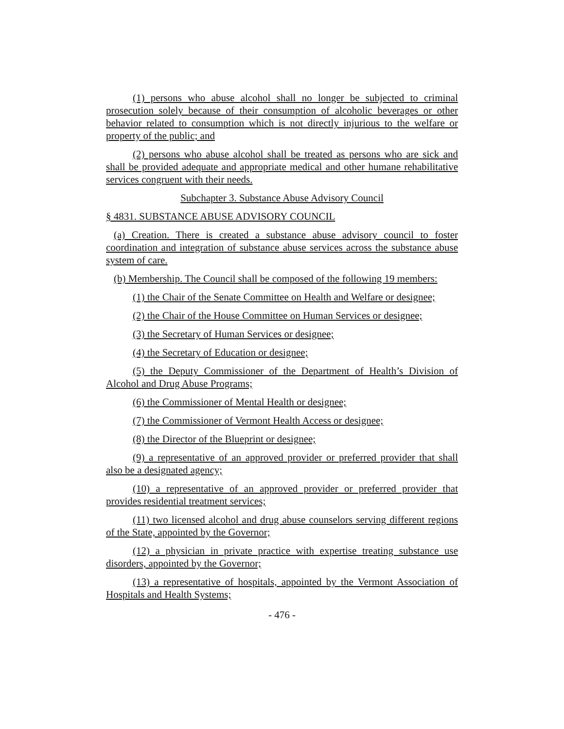(1) persons who abuse alcohol shall no longer be subjected to criminal prosecution solely because of their consumption of alcoholic beverages or other behavior related to consumption which is not directly injurious to the welfare or property of the public; and
(2) persons who abuse alcohol shall be treated as persons who are sick and shall be provided adequate and appropriate medical and other humane rehabilitative services congruent with their needs.
Subchapter 3. Substance Abuse Advisory Council
§ 4831. SUBSTANCE ABUSE ADVISORY COUNCIL
(a) Creation. There is created a substance abuse advisory council to foster coordination and integration of substance abuse services across the substance abuse system of care.
(b) Membership. The Council shall be composed of the following 19 members:
(1) the Chair of the Senate Committee on Health and Welfare or designee;
(2) the Chair of the House Committee on Human Services or designee;
(3) the Secretary of Human Services or designee;
(4) the Secretary of Education or designee;
(5) the Deputy Commissioner of the Department of Health’s Division of Alcohol and Drug Abuse Programs;
(6) the Commissioner of Mental Health or designee;
(7) the Commissioner of Vermont Health Access or designee;
(8) the Director of the Blueprint or designee;
(9) a representative of an approved provider or preferred provider that shall also be a designated agency;
(10) a representative of an approved provider or preferred provider that provides residential treatment services;
(11) two licensed alcohol and drug abuse counselors serving different regions of the State, appointed by the Governor;
(12) a physician in private practice with expertise treating substance use disorders, appointed by the Governor;
(13) a representative of hospitals, appointed by the Vermont Association of Hospitals and Health Systems;
- 476 -